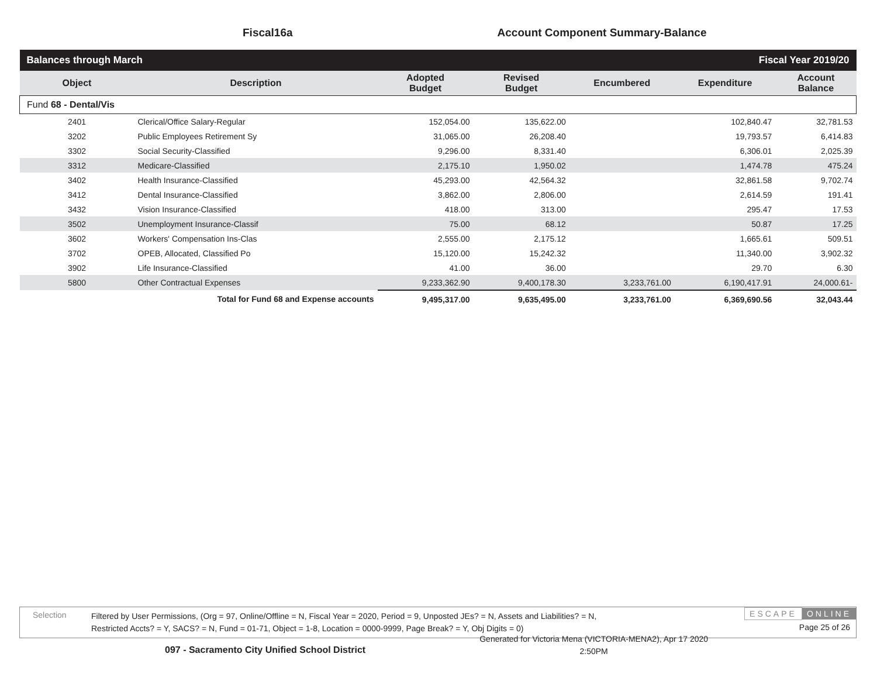Fiscal16a Account Component Summary-Balance
| Balances through March | | | | Fiscal Year 2019/20 | | |
| Object | Description | Adopted Budget | Revised Budget | Encumbered | Expenditure | Account Balance |
| Fund 68 - Dental/Vis | | | | | | |
| 2401 | Clerical/Office Salary-Regular | 152,054.00 | 135,622.00 | | 102,840.47 | 32,781.53 |
| 3202 | Public Employees Retirement Sy | 31,065.00 | 26,208.40 | | 19,793.57 | 6,414.83 |
| 3302 | Social Security-Classified | 9,296.00 | 8,331.40 | | 6,306.01 | 2,025.39 |
| 3312 | Medicare-Classified | 2,175.10 | 1,950.02 | | 1,474.78 | 475.24 |
| 3402 | Health Insurance-Classified | 45,293.00 | 42,564.32 | | 32,861.58 | 9,702.74 |
| 3412 | Dental Insurance-Classified | 3,862.00 | 2,806.00 | | 2,614.59 | 191.41 |
| 3432 | Vision Insurance-Classified | 418.00 | 313.00 | | 295.47 | 17.53 |
| 3502 | Unemployment Insurance-Classif | 75.00 | 68.12 | | 50.87 | 17.25 |
| 3602 | Workers' Compensation Ins-Clas | 2,555.00 | 2,175.12 | | 1,665.61 | 509.51 |
| 3702 | OPEB, Allocated, Classified Po | 15,120.00 | 15,242.32 | | 11,340.00 | 3,902.32 |
| 3902 | Life Insurance-Classified | 41.00 | 36.00 | | 29.70 | 6.30 |
| 5800 | Other Contractual Expenses | 9,233,362.90 | 9,400,178.30 | 3,233,761.00 | 6,190,417.91 | 24,000.61- |
| | Total for Fund 68 and Expense accounts | 9,495,317.00 | 9,635,495.00 | 3,233,761.00 | 6,369,690.56 | 32,043.44 |
Selection
Filtered by User Permissions, (Org = 97, Online/Offline = N, Fiscal Year = 2020, Period = 9, Unposted JEs? = N, Assets and Liabilities? = N,
Restricted Accts? = Y, SACS? = N, Fund = 01-71, Object = 1-8, Location = 0000-9999, Page Break? = Y, Obj Digits = 0)
ESCAPE ONLINE
Page 25 of 26
097 - Sacramento City Unified School District
Generated for Victoria Mena (VICTORIA-MENA2), Apr 17 2020
2:50PM